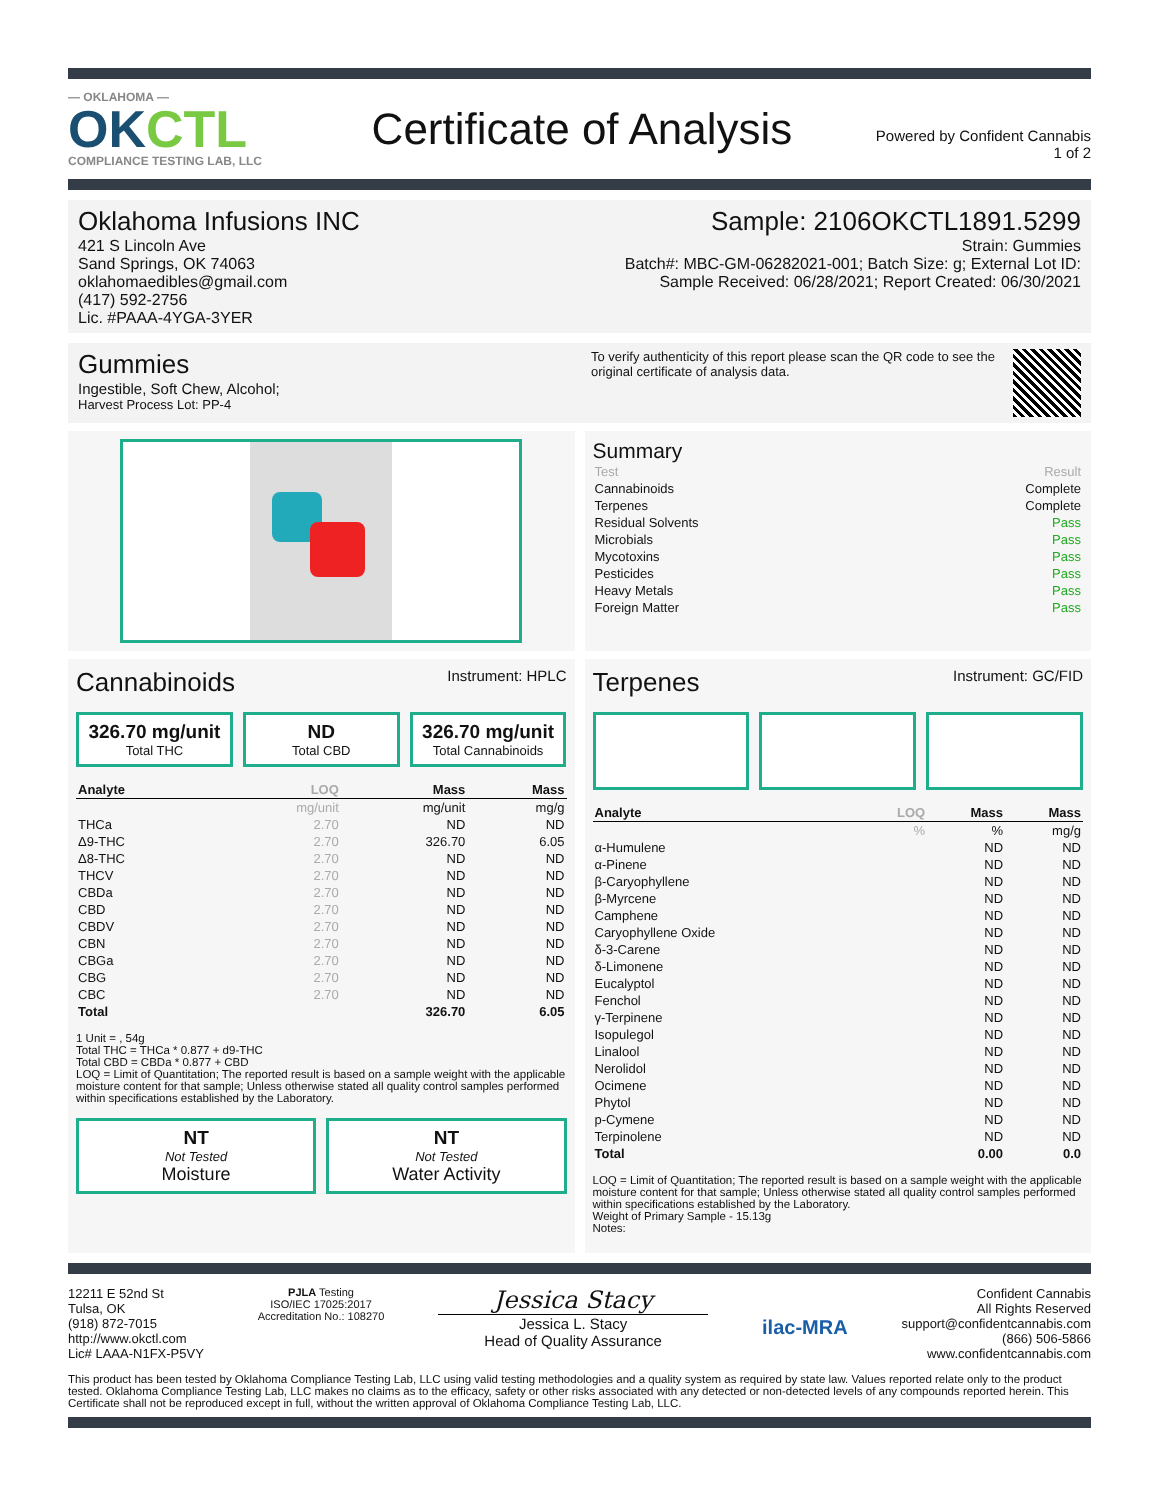— OKLAHOMA —
OKCTL
COMPLIANCE TESTING LAB, LLC
Certificate of Analysis
Powered by Confident Cannabis
1 of 2
Oklahoma Infusions INC
421 S Lincoln Ave
Sand Springs, OK 74063
oklahomaedibles@gmail.com
(417) 592-2756
Lic. #PAAA-4YGA-3YER
Sample: 2106OKCTL1891.5299
Strain: Gummies
Batch#: MBC-GM-06282021-001; Batch Size: g; External Lot ID:
Sample Received: 06/28/2021; Report Created: 06/30/2021
Gummies
Ingestible, Soft Chew, Alcohol;
Harvest Process Lot: PP-4
To verify authenticity of this report please scan the QR code to see the original certificate of analysis data.
Summary
| Test | Result |
| Cannabinoids | Complete |
| Terpenes | Complete |
| Residual Solvents | Pass |
| Microbials | Pass |
| Mycotoxins | Pass |
| Pesticides | Pass |
| Heavy Metals | Pass |
| Foreign Matter | Pass |
Cannabinoids
Instrument: HPLC
326.70 mg/unit
Total THC
ND
Total CBD
326.70 mg/unit
Total Cannabinoids
| Analyte | LOQ | Mass | Mass |
| --- | --- | --- | --- |
| | mg/unit | mg/unit | mg/g |
| THCa | 2.70 | ND | ND |
| Δ9-THC | 2.70 | 326.70 | 6.05 |
| Δ8-THC | 2.70 | ND | ND |
| THCV | 2.70 | ND | ND |
| CBDa | 2.70 | ND | ND |
| CBD | 2.70 | ND | ND |
| CBDV | 2.70 | ND | ND |
| CBN | 2.70 | ND | ND |
| CBGa | 2.70 | ND | ND |
| CBG | 2.70 | ND | ND |
| CBC | 2.70 | ND | ND |
| Total | | 326.70 | 6.05 |
1 Unit = , 54g
Total THC = THCa * 0.877 + d9-THC
Total CBD = CBDa * 0.877 + CBD
LOQ = Limit of Quantitation; The reported result is based on a sample weight with the applicable moisture content for that sample; Unless otherwise stated all quality control samples performed within specifications established by the Laboratory.
NT
Not Tested
Moisture
NT
Not Tested
Water Activity
Terpenes
Instrument: GC/FID
| Analyte | LOQ | Mass | Mass |
| --- | --- | --- | --- |
| | % | % | mg/g |
| α-Humulene | | ND | ND |
| α-Pinene | | ND | ND |
| β-Caryophyllene | | ND | ND |
| β-Myrcene | | ND | ND |
| Camphene | | ND | ND |
| Caryophyllene Oxide | | ND | ND |
| δ-3-Carene | | ND | ND |
| δ-Limonene | | ND | ND |
| Eucalyptol | | ND | ND |
| Fenchol | | ND | ND |
| γ-Terpinene | | ND | ND |
| Isopulegol | | ND | ND |
| Linalool | | ND | ND |
| Nerolidol | | ND | ND |
| Ocimene | | ND | ND |
| Phytol | | ND | ND |
| p-Cymene | | ND | ND |
| Terpinolene | | ND | ND |
| Total | | 0.00 | 0.0 |
LOQ = Limit of Quantitation; The reported result is based on a sample weight with the applicable moisture content for that sample; Unless otherwise stated all quality control samples performed within specifications established by the Laboratory.
Weight of Primary Sample - 15.13g
Notes:
12211 E 52nd St
Tulsa, OK
(918) 872-7015
http://www.okctl.com
Lic# LAAA-N1FX-P5VY
PJLA Testing
ISO/IEC 17025:2017
Accreditation No.: 108270
Jessica Stacy
Jessica L. Stacy
Head of Quality Assurance
ilac-MRA
Confident Cannabis
All Rights Reserved
support@confidentcannabis.com
(866) 506-5866
www.confidentcannabis.com
This product has been tested by Oklahoma Compliance Testing Lab, LLC using valid testing methodologies and a quality system as required by state law. Values reported relate only to the product tested. Oklahoma Compliance Testing Lab, LLC makes no claims as to the efficacy, safety or other risks associated with any detected or non-detected levels of any compounds reported herein. This Certificate shall not be reproduced except in full, without the written approval of Oklahoma Compliance Testing Lab, LLC.